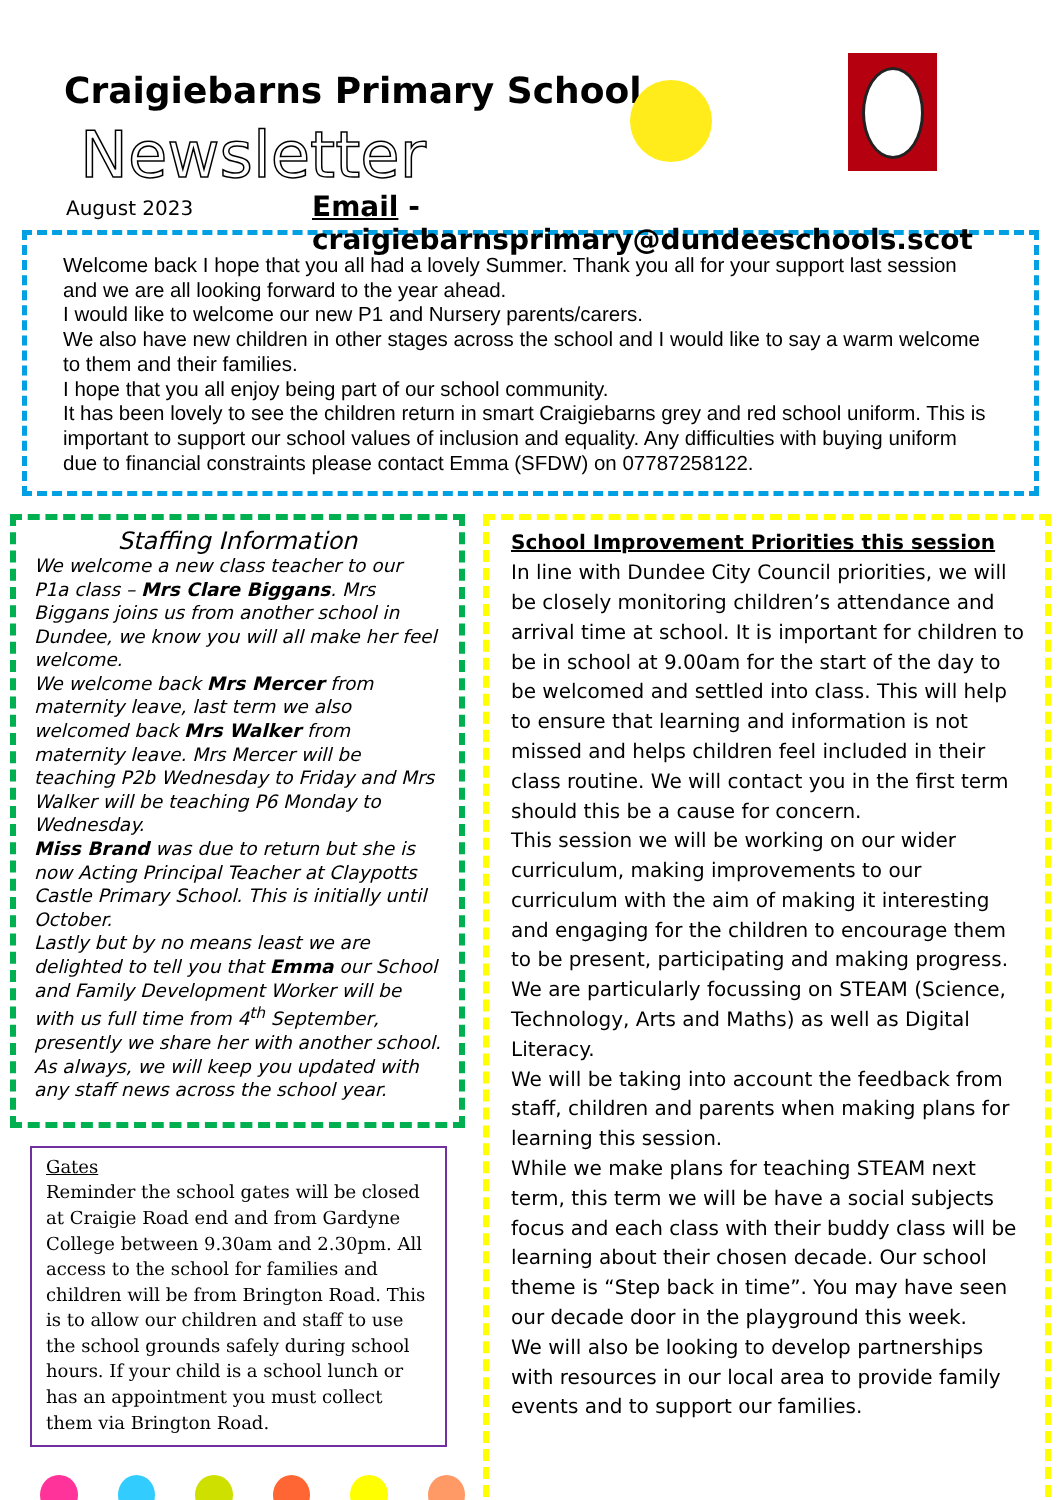Craigiebarns Primary School
Newsletter
August 2023
Email - craigiebarnsprimary@dundeeschools.scot
Welcome back I hope that you all had a lovely Summer. Thank you all for your support last session and we are all looking forward to the year ahead.
I would like to welcome our new P1 and Nursery parents/carers.
We also have new children in other stages across the school and I would like to say a warm welcome to them and their families.
I hope that you all enjoy being part of our school community.
It has been lovely to see the children return in smart Craigiebarns grey and red school uniform. This is important to support our school values of inclusion and equality. Any difficulties with buying uniform due to financial constraints please contact Emma (SFDW) on 07787258122.
Staffing Information
We welcome a new class teacher to our P1a class – Mrs Clare Biggans. Mrs Biggans joins us from another school in Dundee, we know you will all make her feel welcome.
We welcome back Mrs Mercer from maternity leave, last term we also welcomed back Mrs Walker from maternity leave. Mrs Mercer will be teaching P2b Wednesday to Friday and Mrs Walker will be teaching P6 Monday to Wednesday.
Miss Brand was due to return but she is now Acting Principal Teacher at Claypotts Castle Primary School. This is initially until October.
Lastly but by no means least we are delighted to tell you that Emma our School and Family Development Worker will be with us full time from 4<sup>th</sup> September, presently we share her with another school.
As always, we will keep you updated with any staff news across the school year.
Gates
Reminder the school gates will be closed at Craigie Road end and from Gardyne College between 9.30am and 2.30pm. All access to the school for families and children will be from Brington Road. This is to allow our children and staff to use the school grounds safely during school hours. If your child is a school lunch or has an appointment you must collect them via Brington Road.
School Improvement Priorities this session
In line with Dundee City Council priorities, we will be closely monitoring children’s attendance and arrival time at school. It is important for children to be in school at 9.00am for the start of the day to be welcomed and settled into class. This will help to ensure that learning and information is not missed and helps children feel included in their class routine. We will contact you in the first term should this be a cause for concern.
This session we will be working on our wider curriculum, making improvements to our curriculum with the aim of making it interesting and engaging for the children to encourage them to be present, participating and making progress. We are particularly focussing on STEAM (Science, Technology, Arts and Maths) as well as Digital Literacy.
We will be taking into account the feedback from staff, children and parents when making plans for learning this session.
While we make plans for teaching STEAM next term, this term we will be have a social subjects focus and each class with their buddy class will be learning about their chosen decade. Our school theme is “Step back in time”. You may have seen our decade door in the playground this week.
We will also be looking to develop partnerships with resources in our local area to provide family events and to support our families.